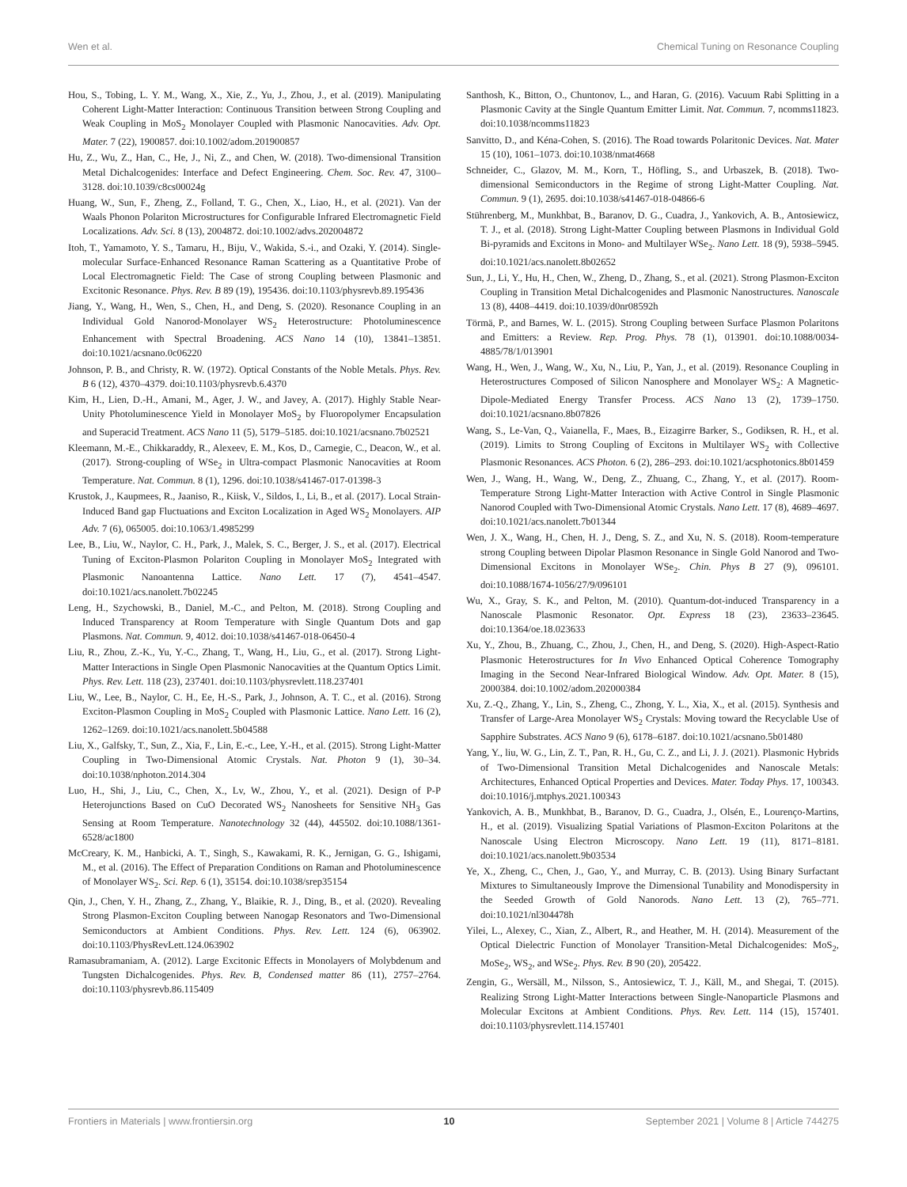Wen et al. Chemical Tuning on Resonance Coupling
Hou, S., Tobing, L. Y. M., Wang, X., Xie, Z., Yu, J., Zhou, J., et al. (2019). Manipulating Coherent Light-Matter Interaction: Continuous Transition between Strong Coupling and Weak Coupling in MoS<sub>2</sub> Monolayer Coupled with Plasmonic Nanocavities. Adv. Opt. Mater. 7 (22), 1900857. doi:10.1002/adom.201900857
Hu, Z., Wu, Z., Han, C., He, J., Ni, Z., and Chen, W. (2018). Two-dimensional Transition Metal Dichalcogenides: Interface and Defect Engineering. Chem. Soc. Rev. 47, 3100–3128. doi:10.1039/c8cs00024g
Huang, W., Sun, F., Zheng, Z., Folland, T. G., Chen, X., Liao, H., et al. (2021). Van der Waals Phonon Polariton Microstructures for Configurable Infrared Electromagnetic Field Localizations. Adv. Sci. 8 (13), 2004872. doi:10.1002/advs.202004872
Itoh, T., Yamamoto, Y. S., Tamaru, H., Biju, V., Wakida, S.-i., and Ozaki, Y. (2014). Single-molecular Surface-Enhanced Resonance Raman Scattering as a Quantitative Probe of Local Electromagnetic Field: The Case of strong Coupling between Plasmonic and Excitonic Resonance. Phys. Rev. B 89 (19), 195436. doi:10.1103/physrevb.89.195436
Jiang, Y., Wang, H., Wen, S., Chen, H., and Deng, S. (2020). Resonance Coupling in an Individual Gold Nanorod-Monolayer WS<sub>2</sub> Heterostructure: Photoluminescence Enhancement with Spectral Broadening. ACS Nano 14 (10), 13841–13851. doi:10.1021/acsnano.0c06220
Johnson, P. B., and Christy, R. W. (1972). Optical Constants of the Noble Metals. Phys. Rev. B 6 (12), 4370–4379. doi:10.1103/physrevb.6.4370
Kim, H., Lien, D.-H., Amani, M., Ager, J. W., and Javey, A. (2017). Highly Stable Near-Unity Photoluminescence Yield in Monolayer MoS<sub>2</sub> by Fluoropolymer Encapsulation and Superacid Treatment. ACS Nano 11 (5), 5179–5185. doi:10.1021/acsnano.7b02521
Kleemann, M.-E., Chikkaraddy, R., Alexeev, E. M., Kos, D., Carnegie, C., Deacon, W., et al. (2017). Strong-coupling of WSe<sub>2</sub> in Ultra-compact Plasmonic Nanocavities at Room Temperature. Nat. Commun. 8 (1), 1296. doi:10.1038/s41467-017-01398-3
Krustok, J., Kaupmees, R., Jaaniso, R., Kiisk, V., Sildos, I., Li, B., et al. (2017). Local Strain-Induced Band gap Fluctuations and Exciton Localization in Aged WS<sub>2</sub> Monolayers. AIP Adv. 7 (6), 065005. doi:10.1063/1.4985299
Lee, B., Liu, W., Naylor, C. H., Park, J., Malek, S. C., Berger, J. S., et al. (2017). Electrical Tuning of Exciton-Plasmon Polariton Coupling in Monolayer MoS<sub>2</sub> Integrated with Plasmonic Nanoantenna Lattice. Nano Lett. 17 (7), 4541–4547. doi:10.1021/acs.nanolett.7b02245
Leng, H., Szychowski, B., Daniel, M.-C., and Pelton, M. (2018). Strong Coupling and Induced Transparency at Room Temperature with Single Quantum Dots and gap Plasmons. Nat. Commun. 9, 4012. doi:10.1038/s41467-018-06450-4
Liu, R., Zhou, Z.-K., Yu, Y.-C., Zhang, T., Wang, H., Liu, G., et al. (2017). Strong Light-Matter Interactions in Single Open Plasmonic Nanocavities at the Quantum Optics Limit. Phys. Rev. Lett. 118 (23), 237401. doi:10.1103/physrevlett.118.237401
Liu, W., Lee, B., Naylor, C. H., Ee, H.-S., Park, J., Johnson, A. T. C., et al. (2016). Strong Exciton-Plasmon Coupling in MoS<sub>2</sub> Coupled with Plasmonic Lattice. Nano Lett. 16 (2), 1262–1269. doi:10.1021/acs.nanolett.5b04588
Liu, X., Galfsky, T., Sun, Z., Xia, F., Lin, E.-c., Lee, Y.-H., et al. (2015). Strong Light-Matter Coupling in Two-Dimensional Atomic Crystals. Nat. Photon 9 (1), 30–34. doi:10.1038/nphoton.2014.304
Luo, H., Shi, J., Liu, C., Chen, X., Lv, W., Zhou, Y., et al. (2021). Design of P-P Heterojunctions Based on CuO Decorated WS<sub>2</sub> Nanosheets for Sensitive NH<sub>3</sub> Gas Sensing at Room Temperature. Nanotechnology 32 (44), 445502. doi:10.1088/1361-6528/ac1800
McCreary, K. M., Hanbicki, A. T., Singh, S., Kawakami, R. K., Jernigan, G. G., Ishigami, M., et al. (2016). The Effect of Preparation Conditions on Raman and Photoluminescence of Monolayer WS<sub>2</sub>. Sci. Rep. 6 (1), 35154. doi:10.1038/srep35154
Qin, J., Chen, Y. H., Zhang, Z., Zhang, Y., Blaikie, R. J., Ding, B., et al. (2020). Revealing Strong Plasmon-Exciton Coupling between Nanogap Resonators and Two-Dimensional Semiconductors at Ambient Conditions. Phys. Rev. Lett. 124 (6), 063902. doi:10.1103/PhysRevLett.124.063902
Ramasubramaniam, A. (2012). Large Excitonic Effects in Monolayers of Molybdenum and Tungsten Dichalcogenides. Phys. Rev. B, Condensed matter 86 (11), 2757–2764. doi:10.1103/physrevb.86.115409
Santhosh, K., Bitton, O., Chuntonov, L., and Haran, G. (2016). Vacuum Rabi Splitting in a Plasmonic Cavity at the Single Quantum Emitter Limit. Nat. Commun. 7, ncomms11823. doi:10.1038/ncomms11823
Sanvitto, D., and Kéna-Cohen, S. (2016). The Road towards Polaritonic Devices. Nat. Mater 15 (10), 1061–1073. doi:10.1038/nmat4668
Schneider, C., Glazov, M. M., Korn, T., Höfling, S., and Urbaszek, B. (2018). Two-dimensional Semiconductors in the Regime of strong Light-Matter Coupling. Nat. Commun. 9 (1), 2695. doi:10.1038/s41467-018-04866-6
Stührenberg, M., Munkhbat, B., Baranov, D. G., Cuadra, J., Yankovich, A. B., Antosiewicz, T. J., et al. (2018). Strong Light-Matter Coupling between Plasmons in Individual Gold Bi-pyramids and Excitons in Mono- and Multilayer WSe<sub>2</sub>. Nano Lett. 18 (9), 5938–5945. doi:10.1021/acs.nanolett.8b02652
Sun, J., Li, Y., Hu, H., Chen, W., Zheng, D., Zhang, S., et al. (2021). Strong Plasmon-Exciton Coupling in Transition Metal Dichalcogenides and Plasmonic Nanostructures. Nanoscale 13 (8), 4408–4419. doi:10.1039/d0nr08592h
Törmä, P., and Barnes, W. L. (2015). Strong Coupling between Surface Plasmon Polaritons and Emitters: a Review. Rep. Prog. Phys. 78 (1), 013901. doi:10.1088/0034-4885/78/1/013901
Wang, H., Wen, J., Wang, W., Xu, N., Liu, P., Yan, J., et al. (2019). Resonance Coupling in Heterostructures Composed of Silicon Nanosphere and Monolayer WS<sub>2</sub>: A Magnetic-Dipole-Mediated Energy Transfer Process. ACS Nano 13 (2), 1739–1750. doi:10.1021/acsnano.8b07826
Wang, S., Le-Van, Q., Vaianella, F., Maes, B., Eizagirre Barker, S., Godiksen, R. H., et al. (2019). Limits to Strong Coupling of Excitons in Multilayer WS<sub>2</sub> with Collective Plasmonic Resonances. ACS Photon. 6 (2), 286–293. doi:10.1021/acsphotonics.8b01459
Wen, J., Wang, H., Wang, W., Deng, Z., Zhuang, C., Zhang, Y., et al. (2017). Room-Temperature Strong Light-Matter Interaction with Active Control in Single Plasmonic Nanorod Coupled with Two-Dimensional Atomic Crystals. Nano Lett. 17 (8), 4689–4697. doi:10.1021/acs.nanolett.7b01344
Wen, J. X., Wang, H., Chen, H. J., Deng, S. Z., and Xu, N. S. (2018). Room-temperature strong Coupling between Dipolar Plasmon Resonance in Single Gold Nanorod and Two-Dimensional Excitons in Monolayer WSe<sub>2</sub>. Chin. Phys B 27 (9), 096101. doi:10.1088/1674-1056/27/9/096101
Wu, X., Gray, S. K., and Pelton, M. (2010). Quantum-dot-induced Transparency in a Nanoscale Plasmonic Resonator. Opt. Express 18 (23), 23633–23645. doi:10.1364/oe.18.023633
Xu, Y., Zhou, B., Zhuang, C., Zhou, J., Chen, H., and Deng, S. (2020). High-Aspect-Ratio Plasmonic Heterostructures for In Vivo Enhanced Optical Coherence Tomography Imaging in the Second Near-Infrared Biological Window. Adv. Opt. Mater. 8 (15), 2000384. doi:10.1002/adom.202000384
Xu, Z.-Q., Zhang, Y., Lin, S., Zheng, C., Zhong, Y. L., Xia, X., et al. (2015). Synthesis and Transfer of Large-Area Monolayer WS<sub>2</sub> Crystals: Moving toward the Recyclable Use of Sapphire Substrates. ACS Nano 9 (6), 6178–6187. doi:10.1021/acsnano.5b01480
Yang, Y., liu, W. G., Lin, Z. T., Pan, R. H., Gu, C. Z., and Li, J. J. (2021). Plasmonic Hybrids of Two-Dimensional Transition Metal Dichalcogenides and Nanoscale Metals: Architectures, Enhanced Optical Properties and Devices. Mater. Today Phys. 17, 100343. doi:10.1016/j.mtphys.2021.100343
Yankovich, A. B., Munkhbat, B., Baranov, D. G., Cuadra, J., Olsén, E., Lourenço-Martins, H., et al. (2019). Visualizing Spatial Variations of Plasmon-Exciton Polaritons at the Nanoscale Using Electron Microscopy. Nano Lett. 19 (11), 8171–8181. doi:10.1021/acs.nanolett.9b03534
Ye, X., Zheng, C., Chen, J., Gao, Y., and Murray, C. B. (2013). Using Binary Surfactant Mixtures to Simultaneously Improve the Dimensional Tunability and Monodispersity in the Seeded Growth of Gold Nanorods. Nano Lett. 13 (2), 765–771. doi:10.1021/nl304478h
Yilei, L., Alexey, C., Xian, Z., Albert, R., and Heather, M. H. (2014). Measurement of the Optical Dielectric Function of Monolayer Transition-Metal Dichalcogenides: MoS<sub>2</sub>, MoSe<sub>2</sub>, WS<sub>2</sub>, and WSe<sub>2</sub>. Phys. Rev. B 90 (20), 205422.
Zengin, G., Wersäll, M., Nilsson, S., Antosiewicz, T. J., Käll, M., and Shegai, T. (2015). Realizing Strong Light-Matter Interactions between Single-Nanoparticle Plasmons and Molecular Excitons at Ambient Conditions. Phys. Rev. Lett. 114 (15), 157401. doi:10.1103/physrevlett.114.157401
Frontiers in Materials | www.frontiersin.org 10 September 2021 | Volume 8 | Article 744275